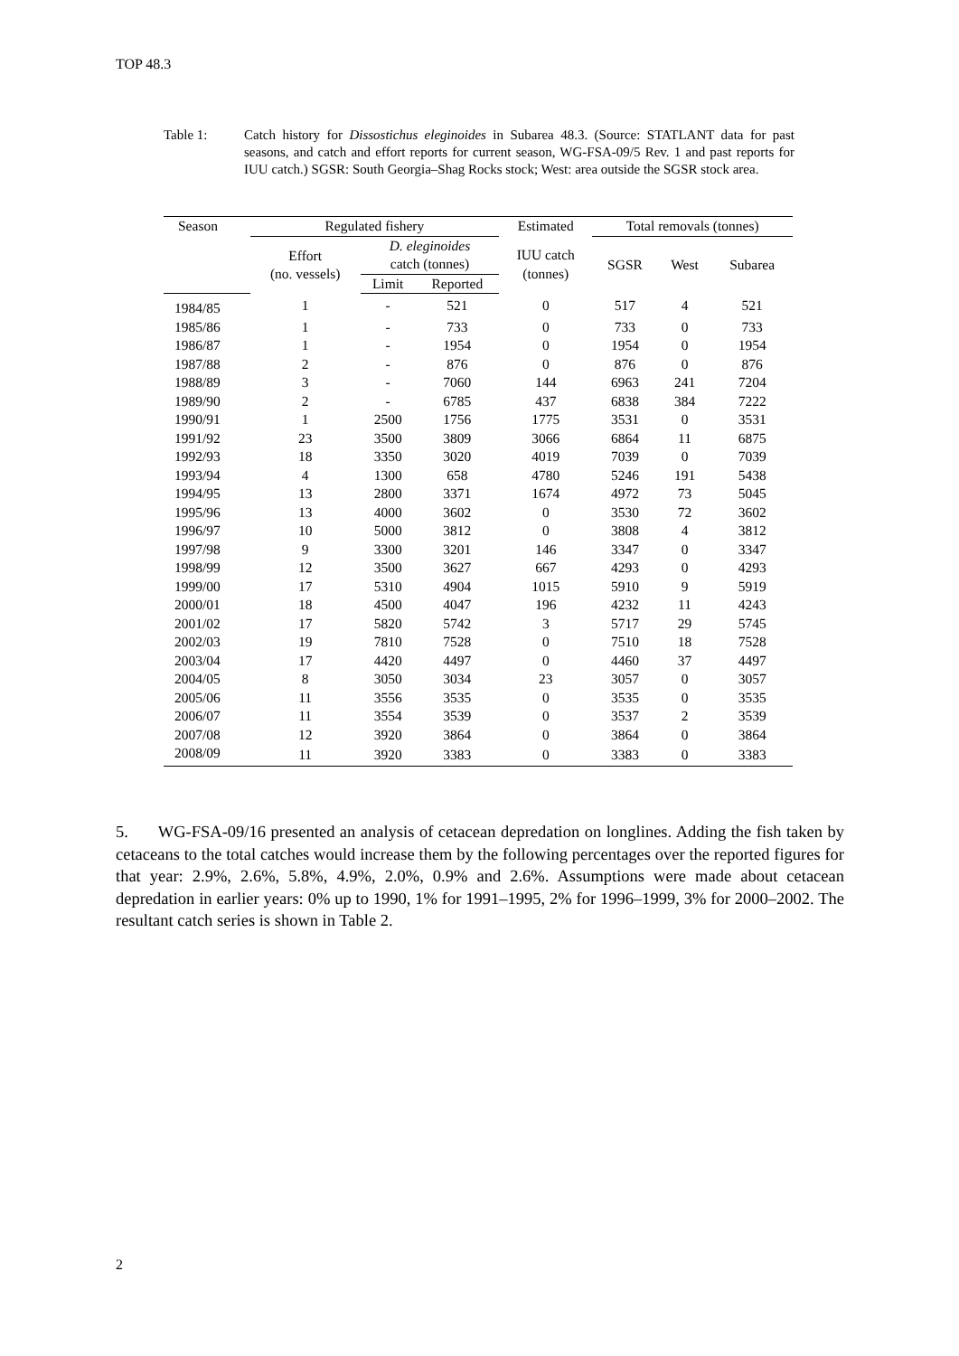TOP 48.3
Table 1: Catch history for Dissostichus eleginoides in Subarea 48.3. (Source: STATLANT data for past seasons, and catch and effort reports for current season, WG-FSA-09/5 Rev. 1 and past reports for IUU catch.) SGSR: South Georgia–Shag Rocks stock; West: area outside the SGSR stock area.
| Season | Regulated fishery | | | Estimated | Total removals (tonnes) | | |
| --- | --- | --- | --- | --- | --- | --- | --- |
| | Effort (no. vessels) | D. eleginoides catch (tonnes) | | IUU catch (tonnes) | SGSR | West | Subarea |
| | | Limit | Reported | | | | |
| 1984/85 | 1 | - | 521 | 0 | 517 | 4 | 521 |
| 1985/86 | 1 | - | 733 | 0 | 733 | 0 | 733 |
| 1986/87 | 1 | - | 1954 | 0 | 1954 | 0 | 1954 |
| 1987/88 | 2 | - | 876 | 0 | 876 | 0 | 876 |
| 1988/89 | 3 | - | 7060 | 144 | 6963 | 241 | 7204 |
| 1989/90 | 2 | - | 6785 | 437 | 6838 | 384 | 7222 |
| 1990/91 | 1 | 2500 | 1756 | 1775 | 3531 | 0 | 3531 |
| 1991/92 | 23 | 3500 | 3809 | 3066 | 6864 | 11 | 6875 |
| 1992/93 | 18 | 3350 | 3020 | 4019 | 7039 | 0 | 7039 |
| 1993/94 | 4 | 1300 | 658 | 4780 | 5246 | 191 | 5438 |
| 1994/95 | 13 | 2800 | 3371 | 1674 | 4972 | 73 | 5045 |
| 1995/96 | 13 | 4000 | 3602 | 0 | 3530 | 72 | 3602 |
| 1996/97 | 10 | 5000 | 3812 | 0 | 3808 | 4 | 3812 |
| 1997/98 | 9 | 3300 | 3201 | 146 | 3347 | 0 | 3347 |
| 1998/99 | 12 | 3500 | 3627 | 667 | 4293 | 0 | 4293 |
| 1999/00 | 17 | 5310 | 4904 | 1015 | 5910 | 9 | 5919 |
| 2000/01 | 18 | 4500 | 4047 | 196 | 4232 | 11 | 4243 |
| 2001/02 | 17 | 5820 | 5742 | 3 | 5717 | 29 | 5745 |
| 2002/03 | 19 | 7810 | 7528 | 0 | 7510 | 18 | 7528 |
| 2003/04 | 17 | 4420 | 4497 | 0 | 4460 | 37 | 4497 |
| 2004/05 | 8 | 3050 | 3034 | 23 | 3057 | 0 | 3057 |
| 2005/06 | 11 | 3556 | 3535 | 0 | 3535 | 0 | 3535 |
| 2006/07 | 11 | 3554 | 3539 | 0 | 3537 | 2 | 3539 |
| 2007/08 | 12 | 3920 | 3864 | 0 | 3864 | 0 | 3864 |
| 2008/09 | 11 | 3920 | 3383 | 0 | 3383 | 0 | 3383 |
5. WG-FSA-09/16 presented an analysis of cetacean depredation on longlines. Adding the fish taken by cetaceans to the total catches would increase them by the following percentages over the reported figures for that year: 2.9%, 2.6%, 5.8%, 4.9%, 2.0%, 0.9% and 2.6%. Assumptions were made about cetacean depredation in earlier years: 0% up to 1990, 1% for 1991–1995, 2% for 1996–1999, 3% for 2000–2002. The resultant catch series is shown in Table 2.
2